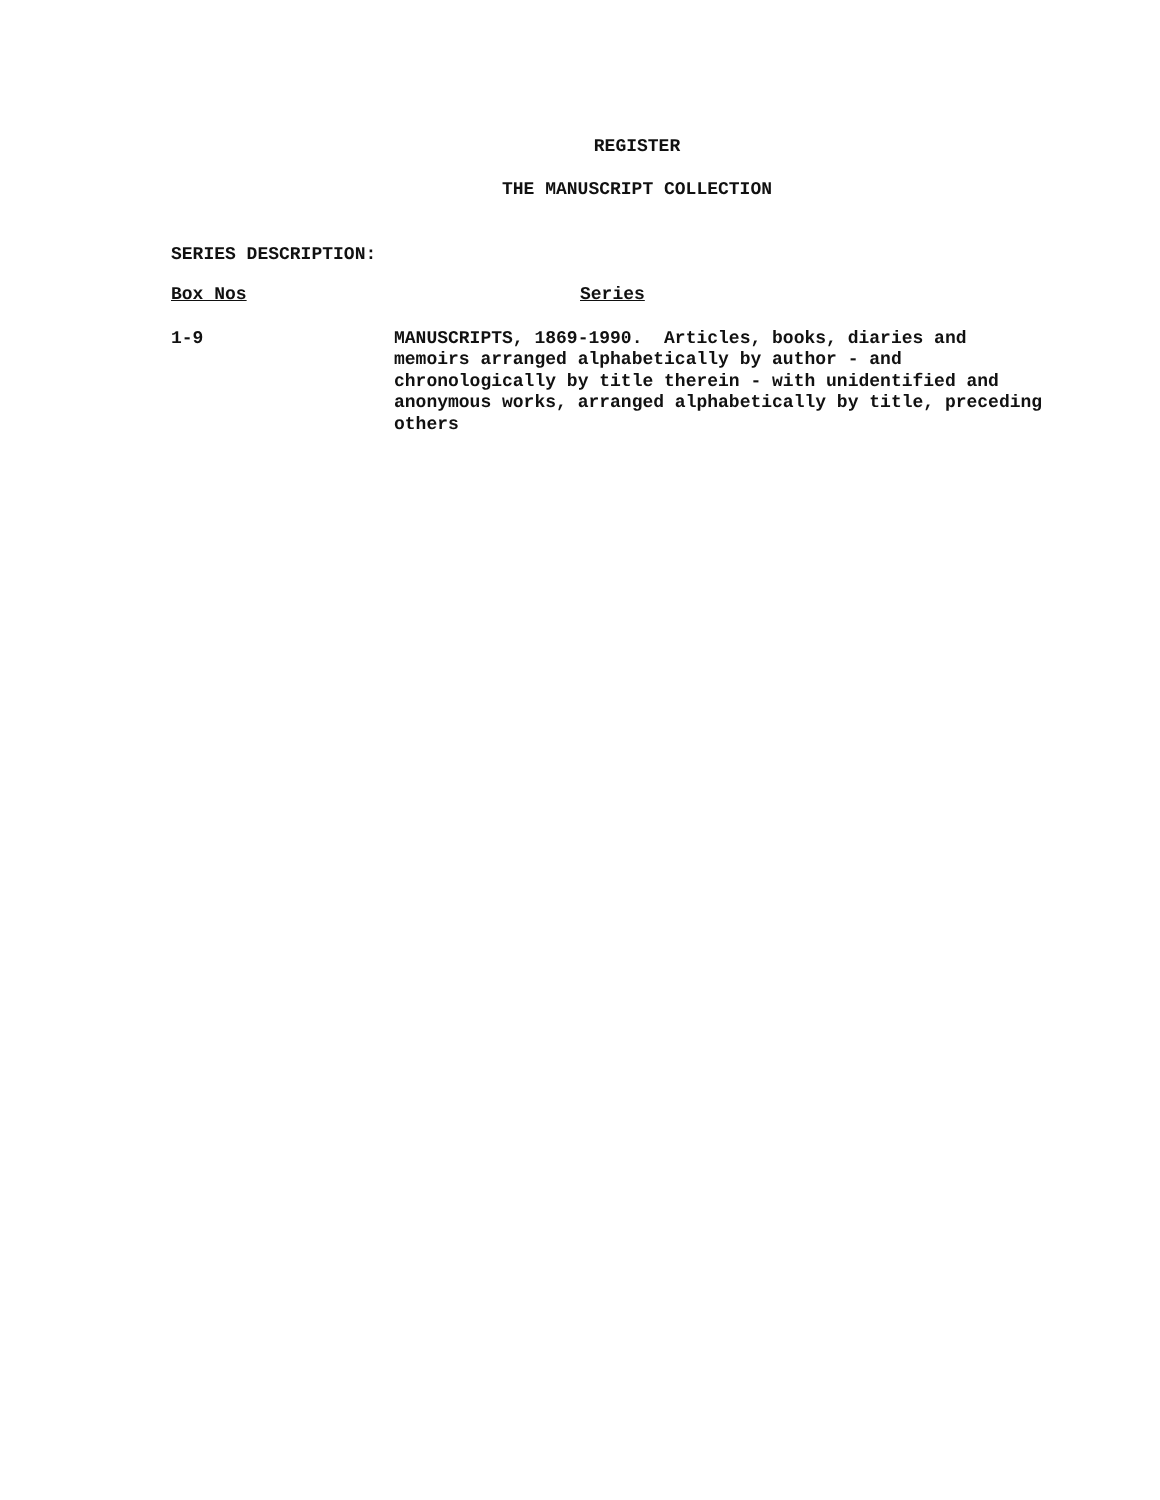REGISTER
THE MANUSCRIPT COLLECTION
SERIES DESCRIPTION:
| Box Nos | Series |
| --- | --- |
| 1-9 | MANUSCRIPTS, 1869-1990. Articles, books, diaries and memoirs arranged alphabetically by author - and chronologically by title therein - with unidentified and anonymous works, arranged alphabetically by title, preceding others |